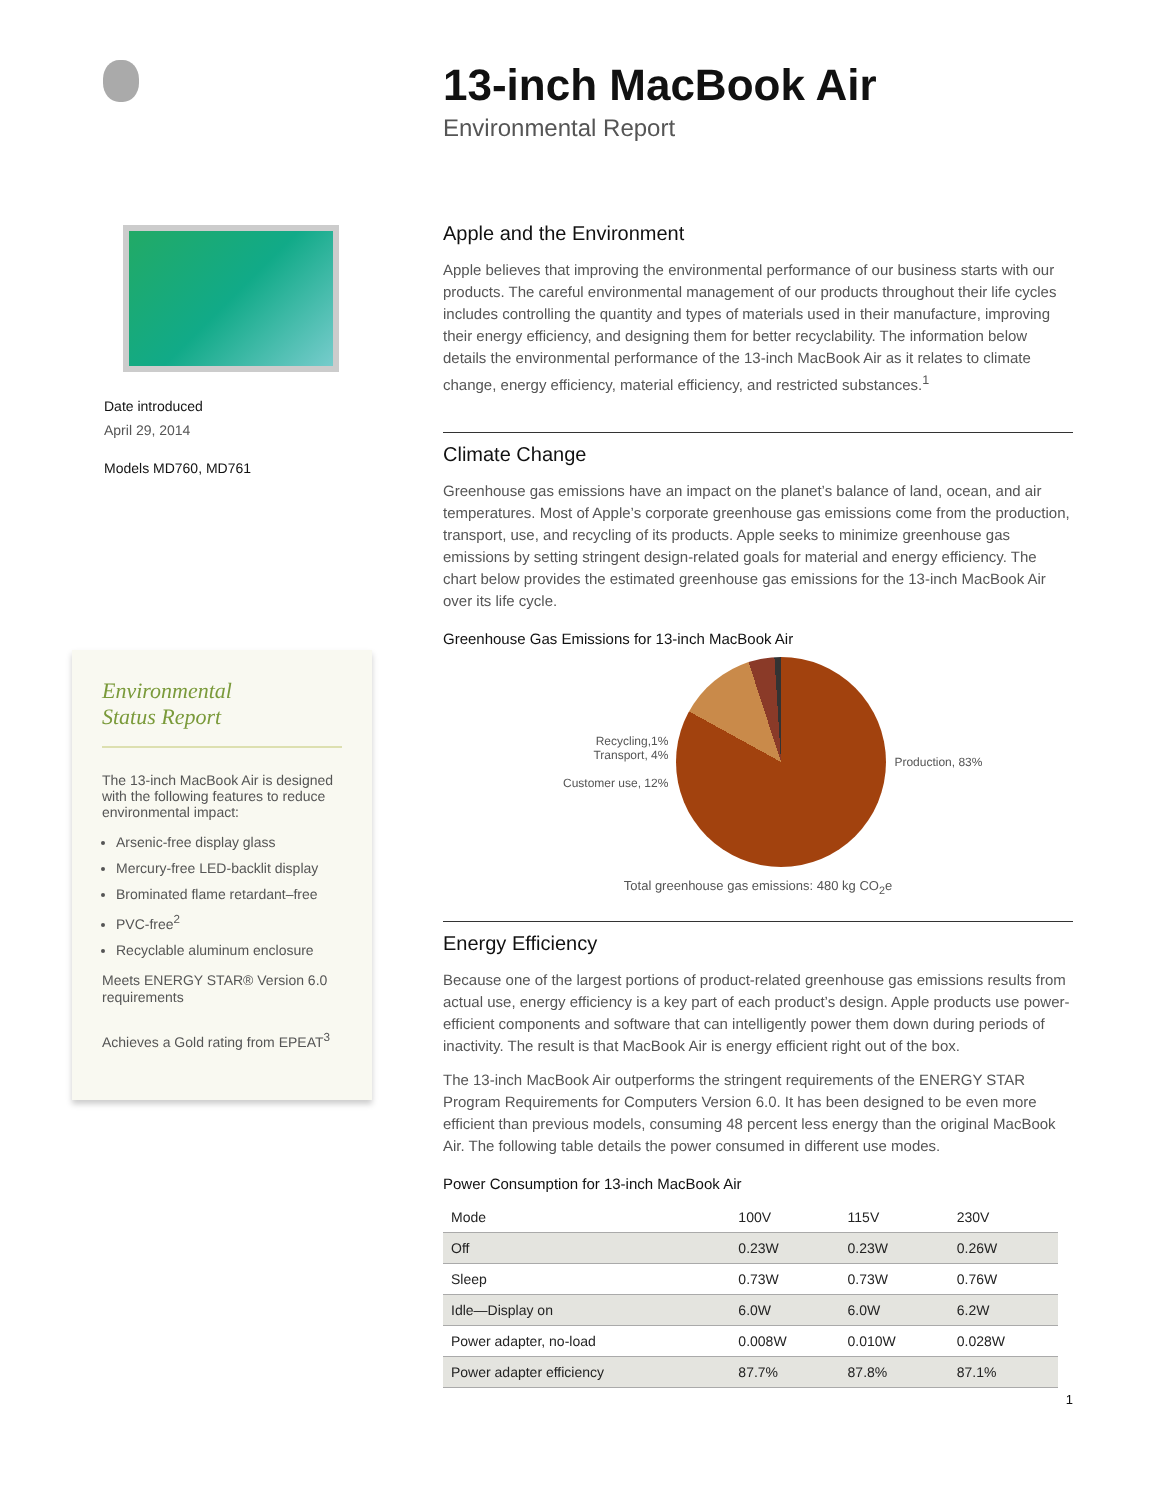Date introduced
April 29, 2014
Models MD760, MD761
Environmental
Status Report
The 13-inch MacBook Air is designed with the following features to reduce environmental impact:
Arsenic-free display glass
Mercury-free LED-backlit display
Brominated flame retardant–free
PVC-free<sup>2</sup>
Recyclable aluminum enclosure
Meets ENERGY STAR® Version 6.0 requirements
Achieves a Gold rating from EPEAT<sup>3</sup>
13-inch MacBook Air
Environmental Report
Apple and the Environment
Apple believes that improving the environmental performance of our business starts with our products. The careful environmental management of our products throughout their life cycles includes controlling the quantity and types of materials used in their manufacture, improving their energy efficiency, and designing them for better recyclability. The information below details the environmental performance of the 13-inch MacBook Air as it relates to climate change, energy efficiency, material efficiency, and restricted substances.<sup>1</sup>
Climate Change
Greenhouse gas emissions have an impact on the planet’s balance of land, ocean, and air temperatures. Most of Apple’s corporate greenhouse gas emissions come from the production, transport, use, and recycling of its products. Apple seeks to minimize greenhouse gas emissions by setting stringent design-related goals for material and energy efficiency. The chart below provides the estimated greenhouse gas emissions for the 13-inch MacBook Air over its life cycle.
Greenhouse Gas Emissions for 13-inch MacBook Air
Recycling,1%
Transport, 4%
Customer use, 12%
Production, 83%
Total greenhouse gas emissions: 480 kg CO<sub>2</sub>e
Energy Efficiency
Because one of the largest portions of product-related greenhouse gas emissions results from actual use, energy efficiency is a key part of each product’s design. Apple products use power-efficient components and software that can intelligently power them down during periods of inactivity. The result is that MacBook Air is energy efficient right out of the box.
The 13-inch MacBook Air outperforms the stringent requirements of the ENERGY STAR Program Requirements for Computers Version 6.0. It has been designed to be even more efficient than previous models, consuming 48 percent less energy than the original MacBook Air. The following table details the power consumed in different use modes.
Power Consumption for 13-inch MacBook Air
| Mode | 100V | 115V | 230V |
| --- | --- | --- | --- |
| Off | 0.23W | 0.23W | 0.26W |
| Sleep | 0.73W | 0.73W | 0.76W |
| Idle—Display on | 6.0W | 6.0W | 6.2W |
| Power adapter, no-load | 0.008W | 0.010W | 0.028W |
| Power adapter efficiency | 87.7% | 87.8% | 87.1% |
1